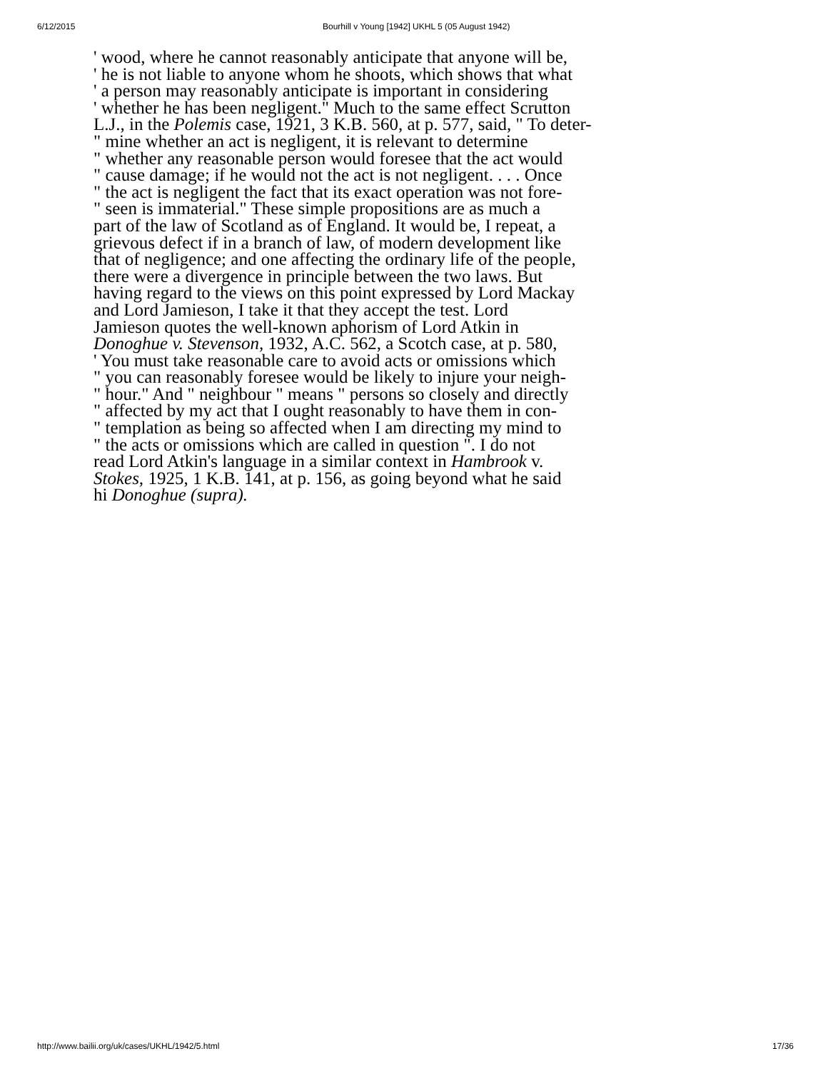6/12/2015 Bourhill v Young [1942] UKHL 5 (05 August 1942)
' wood, where he cannot reasonably anticipate that anyone will be,
' he is not liable to anyone whom he shoots, which shows that what
' a person may reasonably anticipate is important in considering
' whether he has been negligent." Much to the same effect Scrutton
L.J., in the Polemis case, 1921, 3 K.B. 560, at p. 577, said, " To deter-
" mine whether an act is negligent, it is relevant to determine
" whether any reasonable person would foresee that the act would
" cause damage; if he would not the act is not negligent. . . . Once
" the act is negligent the fact that its exact operation was not fore-
" seen is immaterial." These simple propositions are as much a
part of the law of Scotland as of England. It would be, I repeat, a
grievous defect if in a branch of law, of modern development like
that of negligence; and one affecting the ordinary life of the people,
there were a divergence in principle between the two laws. But
having regard to the views on this point expressed by Lord Mackay
and Lord Jamieson, I take it that they accept the test. Lord
Jamieson quotes the well-known aphorism of Lord Atkin in
Donoghue v. Stevenson, 1932, A.C. 562, a Scotch case, at p. 580,
' You must take reasonable care to avoid acts or omissions which
" you can reasonably foresee would be likely to injure your neigh-
" hour." And " neighbour " means " persons so closely and directly
" affected by my act that I ought reasonably to have them in con-
" templation as being so affected when I am directing my mind to
" the acts or omissions which are called in question ". I do not
read Lord Atkin's language in a similar context in Hambrook v.
Stokes, 1925, 1 K.B. 141, at p. 156, as going beyond what he said
hi Donoghue (supra).
http://www.bailii.org/uk/cases/UKHL/1942/5.html 17/36